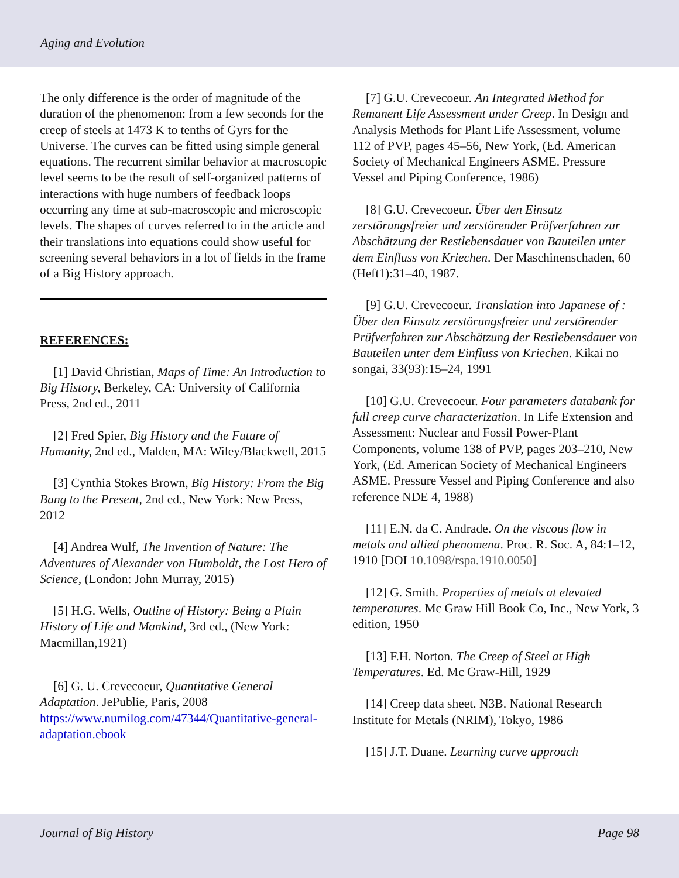Aging and Evolution
The only difference is the order of magnitude of the duration of the phenomenon: from a few seconds for the creep of steels at 1473 K to tenths of Gyrs for the Universe. The curves can be fitted using simple general equations. The recurrent similar behavior at macroscopic level seems to be the result of self-organized patterns of interactions with huge numbers of feedback loops occurring any time at sub-macroscopic and microscopic levels. The shapes of curves referred to in the article and their translations into equations could show useful for screening several behaviors in a lot of fields in the frame of a Big History approach.
REFERENCES:
[1] David Christian, Maps of Time: An Introduction to Big History, Berkeley, CA: University of California Press, 2nd ed., 2011
[2] Fred Spier, Big History and the Future of Humanity, 2nd ed., Malden, MA: Wiley/Blackwell, 2015
[3] Cynthia Stokes Brown, Big History: From the Big Bang to the Present, 2nd ed., New York: New Press, 2012
[4] Andrea Wulf, The Invention of Nature: The Adventures of Alexander von Humboldt, the Lost Hero of Science, (London: John Murray, 2015)
[5] H.G. Wells, Outline of History: Being a Plain History of Life and Mankind, 3rd ed., (New York: Macmillan,1921)
[6] G. U. Crevecoeur, Quantitative General Adaptation. JePublie, Paris, 2008 https://www.numilog.com/47344/Quantitative-general-adaptation.ebook
[7] G.U. Crevecoeur. An Integrated Method for Remanent Life Assessment under Creep. In Design and Analysis Methods for Plant Life Assessment, volume 112 of PVP, pages 45–56, New York, (Ed. American Society of Mechanical Engineers ASME. Pressure Vessel and Piping Conference, 1986)
[8] G.U. Crevecoeur. Über den Einsatz zerstörungsfreier und zerstörender Prüfverfahren zur Abschätzung der Restlebensdauer von Bauteilen unter dem Einfluss von Kriechen. Der Maschinenschaden, 60 (Heft1):31–40, 1987.
[9] G.U. Crevecoeur. Translation into Japanese of : Über den Einsatz zerstörungsfreier und zerstörender Prüfverfahren zur Abschätzung der Restlebensdauer von Bauteilen unter dem Einfluss von Kriechen. Kikai no songai, 33(93):15–24, 1991
[10] G.U. Crevecoeur. Four parameters databank for full creep curve characterization. In Life Extension and Assessment: Nuclear and Fossil Power-Plant Components, volume 138 of PVP, pages 203–210, New York, (Ed. American Society of Mechanical Engineers ASME. Pressure Vessel and Piping Conference and also reference NDE 4, 1988)
[11] E.N. da C. Andrade. On the viscous flow in metals and allied phenomena. Proc. R. Soc. A, 84:1–12, 1910 [DOI 10.1098/rspa.1910.0050]
[12] G. Smith. Properties of metals at elevated temperatures. Mc Graw Hill Book Co, Inc., New York, 3 edition, 1950
[13] F.H. Norton. The Creep of Steel at High Temperatures. Ed. Mc Graw-Hill, 1929
[14] Creep data sheet. N3B. National Research Institute for Metals (NRIM), Tokyo, 1986
[15] J.T. Duane. Learning curve approach
Journal of Big History Page 98